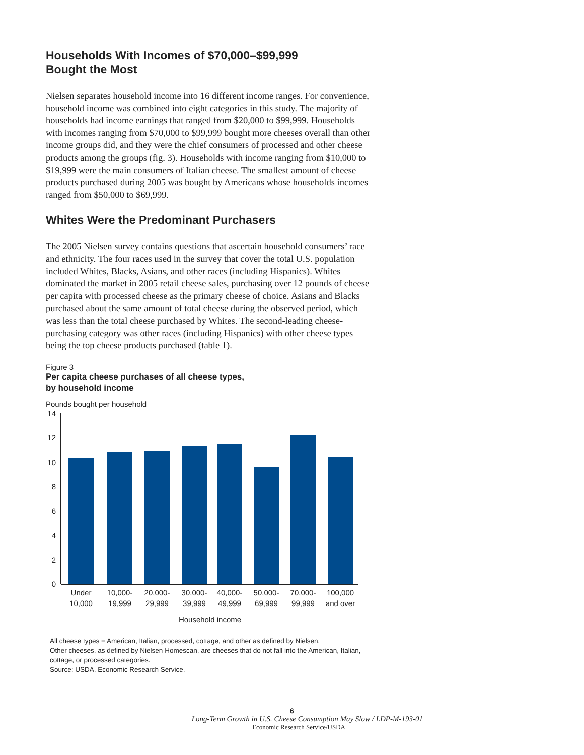Households With Incomes of $70,000–$99,999
Bought the Most
Nielsen separates household income into 16 different income ranges. For convenience, household income was combined into eight categories in this study. The majority of households had income earnings that ranged from $20,000 to $99,999. Households with incomes ranging from $70,000 to $99,999 bought more cheeses overall than other income groups did, and they were the chief consumers of processed and other cheese products among the groups (fig. 3). Households with income ranging from $10,000 to $19,999 were the main consumers of Italian cheese. The smallest amount of cheese products purchased during 2005 was bought by Americans whose households incomes ranged from $50,000 to $69,999.
Whites Were the Predominant Purchasers
The 2005 Nielsen survey contains questions that ascertain household consumers’ race and ethnicity. The four races used in the survey that cover the total U.S. population included Whites, Blacks, Asians, and other races (including Hispanics). Whites dominated the market in 2005 retail cheese sales, purchasing over 12 pounds of cheese per capita with processed cheese as the primary cheese of choice. Asians and Blacks purchased about the same amount of total cheese during the observed period, which was less than the total cheese purchased by Whites. The second-leading cheese-purchasing category was other races (including Hispanics) with other cheese types being the top cheese products purchased (table 1).
Figure 3
Per capita cheese purchases of all cheese types,
by household income
Pounds bought per household
0
2
4
6
8
10
12
14
Under
10,000
10,000-
19,999
20,000-
29,999
30,000-
39,999
40,000-
49,999
50,000-
69,999
70,000-
99,999
100,000
and over
Household income
All cheese types = American, Italian, processed, cottage, and other as defined by Nielsen.
Other cheeses, as defined by Nielsen Homescan, are cheeses that do not fall into the American, Italian, cottage, or processed categories.
Source: USDA, Economic Research Service.
6
Long-Term Growth in U.S. Cheese Consumption May Slow / LDP-M-193-01
Economic Research Service/USDA